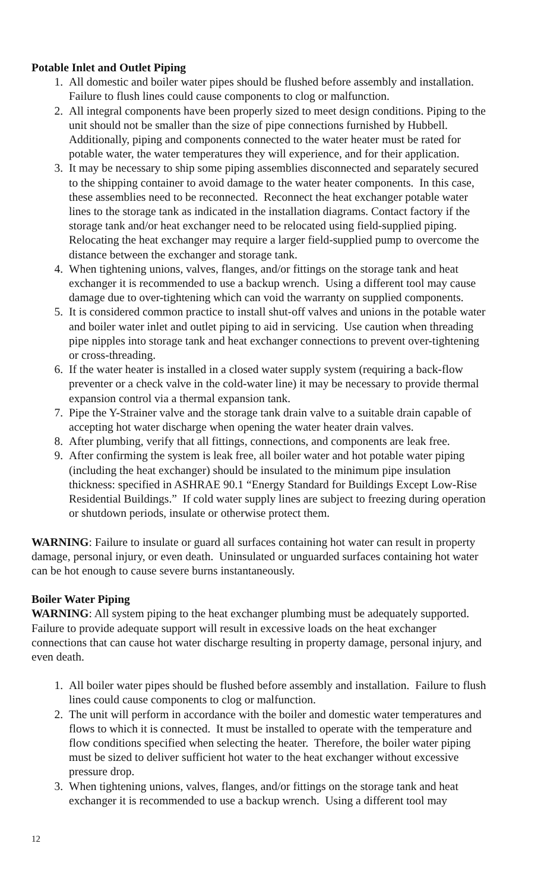Potable Inlet and Outlet Piping
1. All domestic and boiler water pipes should be flushed before assembly and installation. Failure to flush lines could cause components to clog or malfunction.
2. All integral components have been properly sized to meet design conditions. Piping to the unit should not be smaller than the size of pipe connections furnished by Hubbell. Additionally, piping and components connected to the water heater must be rated for potable water, the water temperatures they will experience, and for their application.
3. It may be necessary to ship some piping assemblies disconnected and separately secured to the shipping container to avoid damage to the water heater components. In this case, these assemblies need to be reconnected. Reconnect the heat exchanger potable water lines to the storage tank as indicated in the installation diagrams. Contact factory if the storage tank and/or heat exchanger need to be relocated using field-supplied piping. Relocating the heat exchanger may require a larger field-supplied pump to overcome the distance between the exchanger and storage tank.
4. When tightening unions, valves, flanges, and/or fittings on the storage tank and heat exchanger it is recommended to use a backup wrench. Using a different tool may cause damage due to over-tightening which can void the warranty on supplied components.
5. It is considered common practice to install shut-off valves and unions in the potable water and boiler water inlet and outlet piping to aid in servicing. Use caution when threading pipe nipples into storage tank and heat exchanger connections to prevent over-tightening or cross-threading.
6. If the water heater is installed in a closed water supply system (requiring a back-flow preventer or a check valve in the cold-water line) it may be necessary to provide thermal expansion control via a thermal expansion tank.
7. Pipe the Y-Strainer valve and the storage tank drain valve to a suitable drain capable of accepting hot water discharge when opening the water heater drain valves.
8. After plumbing, verify that all fittings, connections, and components are leak free.
9. After confirming the system is leak free, all boiler water and hot potable water piping (including the heat exchanger) should be insulated to the minimum pipe insulation thickness: specified in ASHRAE 90.1 “Energy Standard for Buildings Except Low-Rise Residential Buildings.” If cold water supply lines are subject to freezing during operation or shutdown periods, insulate or otherwise protect them.
WARNING: Failure to insulate or guard all surfaces containing hot water can result in property damage, personal injury, or even death. Uninsulated or unguarded surfaces containing hot water can be hot enough to cause severe burns instantaneously.
Boiler Water Piping
WARNING: All system piping to the heat exchanger plumbing must be adequately supported. Failure to provide adequate support will result in excessive loads on the heat exchanger connections that can cause hot water discharge resulting in property damage, personal injury, and even death.
1. All boiler water pipes should be flushed before assembly and installation. Failure to flush lines could cause components to clog or malfunction.
2. The unit will perform in accordance with the boiler and domestic water temperatures and flows to which it is connected. It must be installed to operate with the temperature and flow conditions specified when selecting the heater. Therefore, the boiler water piping must be sized to deliver sufficient hot water to the heat exchanger without excessive pressure drop.
3. When tightening unions, valves, flanges, and/or fittings on the storage tank and heat exchanger it is recommended to use a backup wrench. Using a different tool may
12